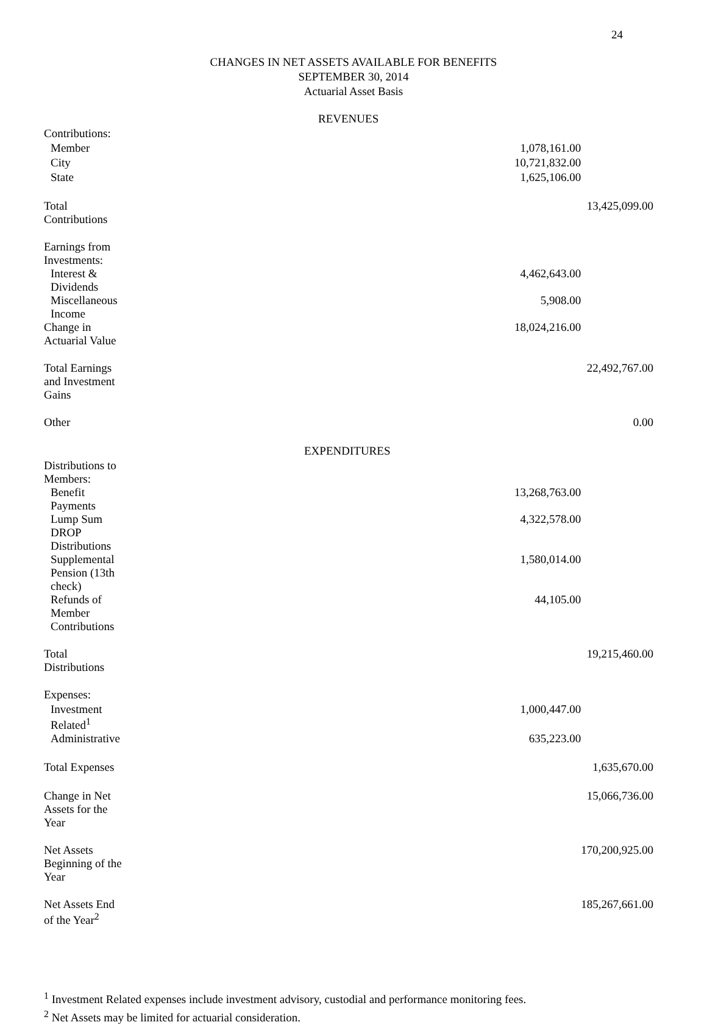24
CHANGES IN NET ASSETS AVAILABLE FOR BENEFITS
SEPTEMBER 30, 2014
Actuarial Asset Basis
| REVENUES | | |
| Contributions: | | |
| Member | 1,078,161.00 | |
| City | 10,721,832.00 | |
| State | 1,625,106.00 | |
| Total Contributions | | 13,425,099.00 |
| Earnings from Investments: | | |
| Interest & Dividends | 4,462,643.00 | |
| Miscellaneous Income | 5,908.00 | |
| Change in Actuarial Value | 18,024,216.00 | |
| Total Earnings and Investment Gains | | 22,492,767.00 |
| Other | | 0.00 |
| EXPENDITURES | | |
| Distributions to Members: | | |
| Benefit Payments | 13,268,763.00 | |
| Lump Sum DROP Distributions | 4,322,578.00 | |
| Supplemental Pension (13th check) | 1,580,014.00 | |
| Refunds of Member Contributions | 44,105.00 | |
| Total Distributions | | 19,215,460.00 |
| Expenses: | | |
| Investment Related<sup>1</sup> | 1,000,447.00 | |
| Administrative | 635,223.00 | |
| Total Expenses | | 1,635,670.00 |
| Change in Net Assets for the Year | | 15,066,736.00 |
| Net Assets Beginning of the Year | | 170,200,925.00 |
| Net Assets End of the Year<sup>2</sup> | | 185,267,661.00 |
<sup>1</sup> Investment Related expenses include investment advisory, custodial and performance monitoring fees.
<sup>2</sup> Net Assets may be limited for actuarial consideration.